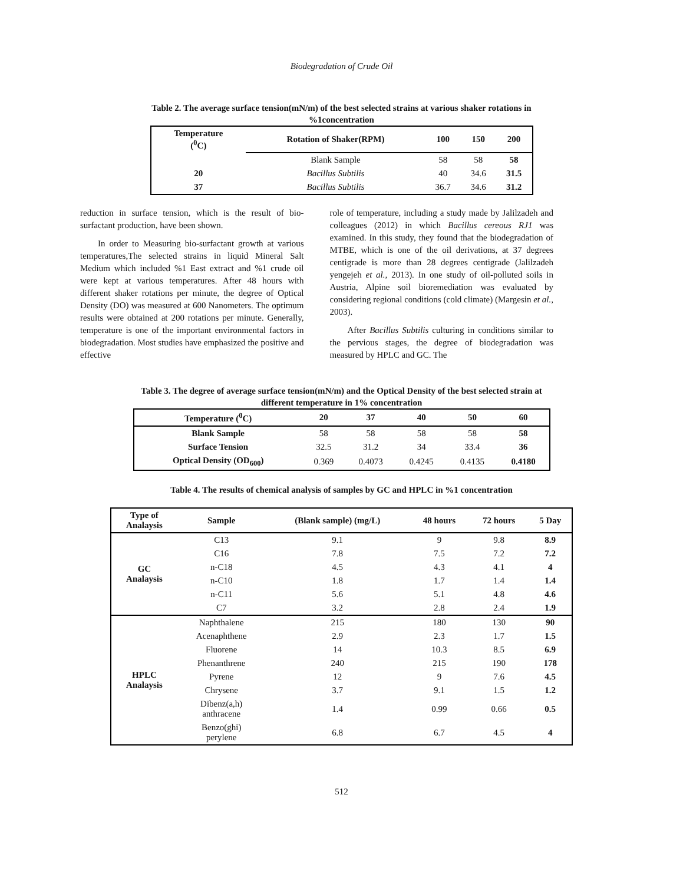Biodegradation of Crude Oil
Table 2. The average surface tension(mN/m) of the best selected strains at various shaker rotations in
%1concentration
| Temperature (<sup>0</sup>C) | Rotation of Shaker(RPM) | 100 | 150 | 200 |
| --- | --- | --- | --- | --- |
| | Blank Sample | 58 | 58 | 58 |
| 20 | Bacillus Subtilis | 40 | 34.6 | 31.5 |
| 37 | Bacillus Subtilis | 36.7 | 34.6 | 31.2 |
reduction in surface tension, which is the result of bio-surfactant production, have been shown.
In order to Measuring bio-surfactant growth at various temperatures,The selected strains in liquid Mineral Salt Medium which included %1 East extract and %1 crude oil were kept at various temperatures. After 48 hours with different shaker rotations per minute, the degree of Optical Density (DO) was measured at 600 Nanometers. The optimum results were obtained at 200 rotations per minute. Generally, temperature is one of the important environmental factors in biodegradation. Most studies have emphasized the positive and effective
role of temperature, including a study made by Jalilzadeh and colleagues (2012) in which Bacillus cereous RJ1 was examined. In this study, they found that the biodegradation of MTBE, which is one of the oil derivations, at 37 degrees centigrade is more than 28 degrees centigrade (Jalilzadeh yengejeh et al., 2013). In one study of oil-polluted soils in Austria, Alpine soil bioremediation was evaluated by considering regional conditions (cold climate) (Margesin et al., 2003).
After Bacillus Subtilis culturing in conditions similar to the pervious stages, the degree of biodegradation was measured by HPLC and GC. The
Table 3. The degree of average surface tension(mN/m) and the Optical Density of the best selected strain at
different temperature in 1% concentration
| Temperature (<sup>0</sup>C) | 20 | 37 | 40 | 50 | 60 |
| --- | --- | --- | --- | --- | --- |
| Blank Sample | 58 | 58 | 58 | 58 | 58 |
| Surface Tension | 32.5 | 31.2 | 34 | 33.4 | 36 |
| Optical Density (OD<sub>600</sub>) | 0.369 | 0.4073 | 0.4245 | 0.4135 | 0.4180 |
Table 4. The results of chemical analysis of samples by GC and HPLC in %1 concentration
| Type of Analaysis | Sample | (Blank sample) (mg/L) | 48 hours | 72 hours | 5 Day |
| --- | --- | --- | --- | --- | --- |
| GC Analaysis | C13 | 9.1 | 9 | 9.8 | 8.9 |
| | C16 | 7.8 | 7.5 | 7.2 | 7.2 |
| | n-C18 | 4.5 | 4.3 | 4.1 | 4 |
| | n-C10 | 1.8 | 1.7 | 1.4 | 1.4 |
| | n-C11 | 5.6 | 5.1 | 4.8 | 4.6 |
| | C7 | 3.2 | 2.8 | 2.4 | 1.9 |
| HPLC Analaysis | Naphthalene | 215 | 180 | 130 | 90 |
| | Acenaphthene | 2.9 | 2.3 | 1.7 | 1.5 |
| | Fluorene | 14 | 10.3 | 8.5 | 6.9 |
| | Phenanthrene | 240 | 215 | 190 | 178 |
| | Pyrene | 12 | 9 | 7.6 | 4.5 |
| | Chrysene | 3.7 | 9.1 | 1.5 | 1.2 |
| | Dibenz(a,h) anthracene | 1.4 | 0.99 | 0.66 | 0.5 |
| | Benzo(ghi) perylene | 6.8 | 6.7 | 4.5 | 4 |
512